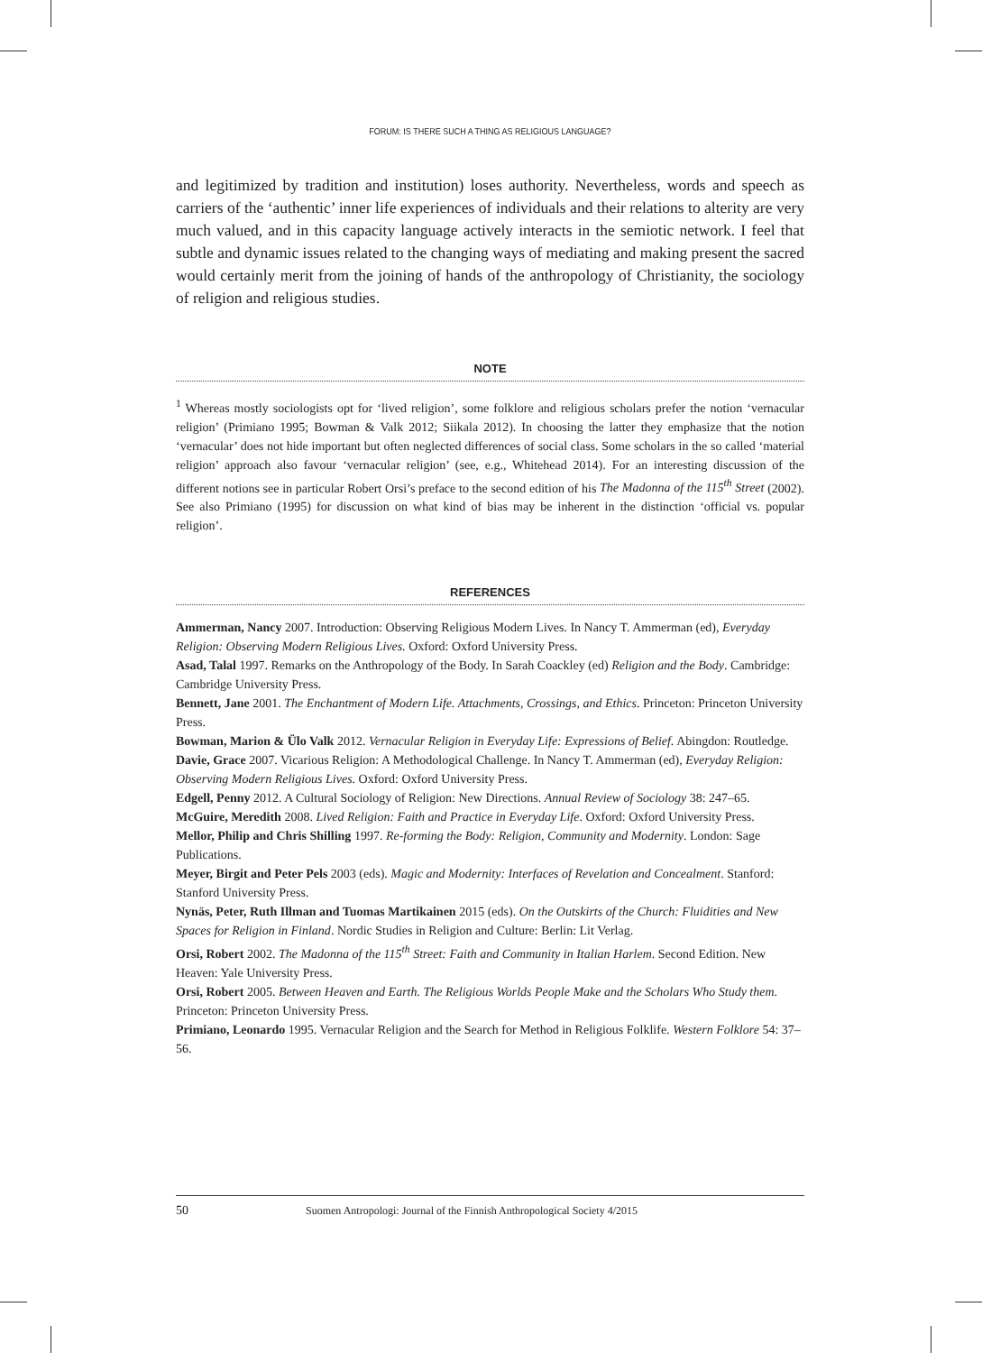FORUM: IS THERE SUCH A THING AS RELIGIOUS LANGUAGE?
and legitimized by tradition and institution) loses authority. Nevertheless, words and speech as carriers of the ‘authentic’ inner life experiences of individuals and their relations to alterity are very much valued, and in this capacity language actively interacts in the semiotic network. I feel that subtle and dynamic issues related to the changing ways of mediating and making present the sacred would certainly merit from the joining of hands of the anthropology of Christianity, the sociology of religion and religious studies.
NOTE
<sup>1</sup> Whereas mostly sociologists opt for ‘lived religion’, some folklore and religious scholars prefer the notion ‘vernacular religion’ (Primiano 1995; Bowman & Valk 2012; Siikala 2012). In choosing the latter they emphasize that the notion ‘vernacular’ does not hide important but often neglected differences of social class. Some scholars in the so called ‘material religion’ approach also favour ‘vernacular religion’ (see, e.g., Whitehead 2014). For an interesting discussion of the different notions see in particular Robert Orsi’s preface to the second edition of his The Madonna of the 115<sup>th</sup> Street (2002). See also Primiano (1995) for discussion on what kind of bias may be inherent in the distinction ‘official vs. popular religion’.
REFERENCES
Ammerman, Nancy 2007. Introduction: Observing Religious Modern Lives. In Nancy T. Ammerman (ed), Everyday Religion: Observing Modern Religious Lives. Oxford: Oxford University Press.
Asad, Talal 1997. Remarks on the Anthropology of the Body. In Sarah Coackley (ed) Religion and the Body. Cambridge: Cambridge University Press.
Bennett, Jane 2001. The Enchantment of Modern Life. Attachments, Crossings, and Ethics. Princeton: Princeton University Press.
Bowman, Marion & Ülo Valk 2012. Vernacular Religion in Everyday Life: Expressions of Belief. Abingdon: Routledge.
Davie, Grace 2007. Vicarious Religion: A Methodological Challenge. In Nancy T. Ammerman (ed), Everyday Religion: Observing Modern Religious Lives. Oxford: Oxford University Press.
Edgell, Penny 2012. A Cultural Sociology of Religion: New Directions. Annual Review of Sociology 38: 247–65.
McGuire, Meredith 2008. Lived Religion: Faith and Practice in Everyday Life. Oxford: Oxford University Press.
Mellor, Philip and Chris Shilling 1997. Re-forming the Body: Religion, Community and Modernity. London: Sage Publications.
Meyer, Birgit and Peter Pels 2003 (eds). Magic and Modernity: Interfaces of Revelation and Concealment. Stanford: Stanford University Press.
Nynäs, Peter, Ruth Illman and Tuomas Martikainen 2015 (eds). On the Outskirts of the Church: Fluidities and New Spaces for Religion in Finland. Nordic Studies in Religion and Culture: Berlin: Lit Verlag.
Orsi, Robert 2002. The Madonna of the 115<sup>th</sup> Street: Faith and Community in Italian Harlem. Second Edition. New Heaven: Yale University Press.
Orsi, Robert 2005. Between Heaven and Earth. The Religious Worlds People Make and the Scholars Who Study them. Princeton: Princeton University Press.
Primiano, Leonardo 1995. Vernacular Religion and the Search for Method in Religious Folklife. Western Folklore 54: 37–56.
50 Suomen Antropologi: Journal of the Finnish Anthropological Society 4/2015